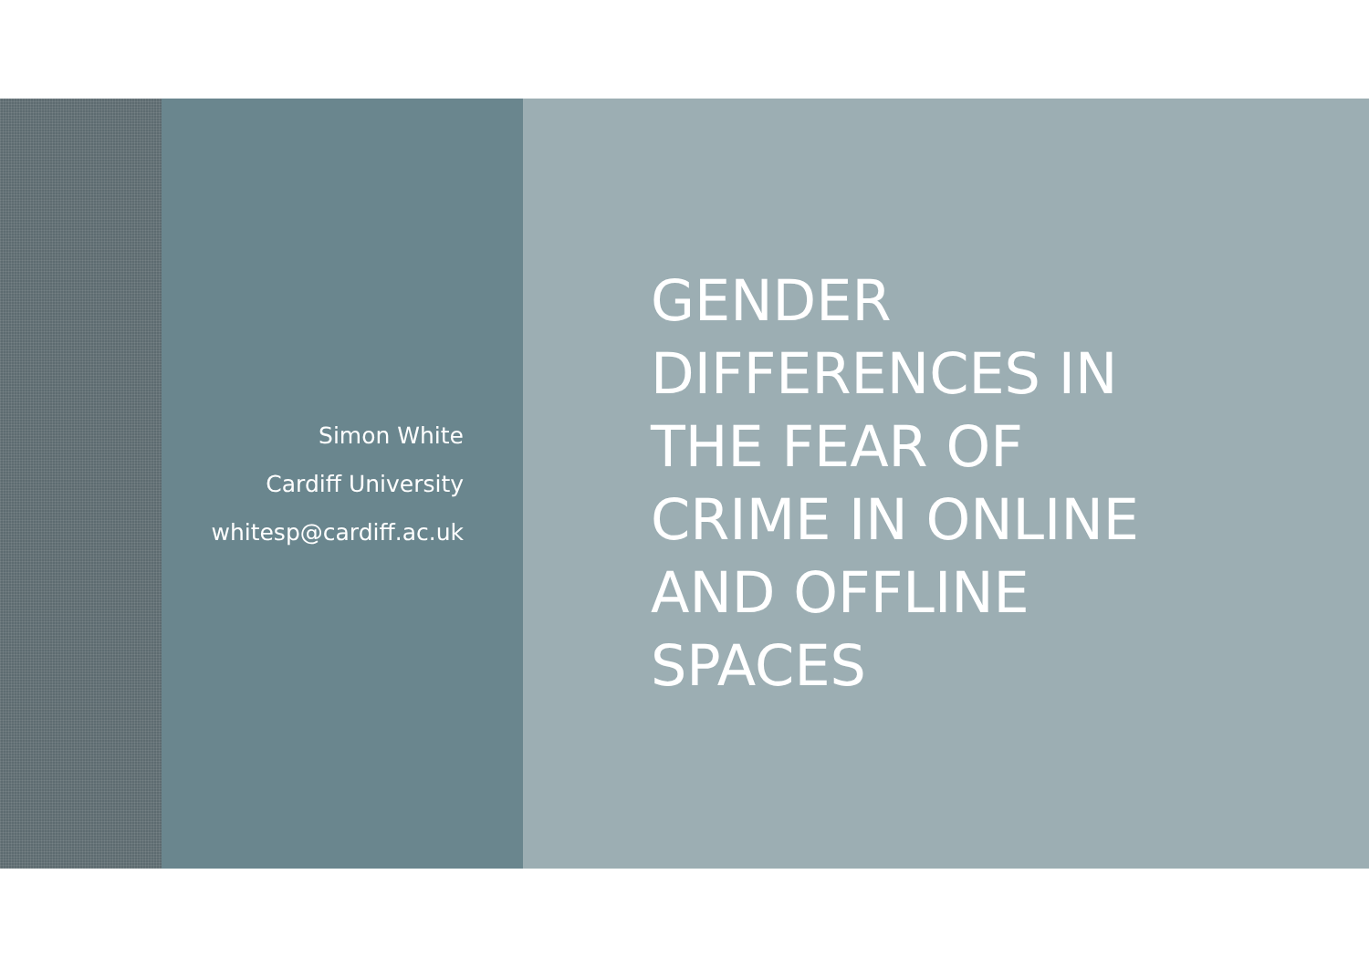Simon White
Cardiff University
whitesp@cardiff.ac.uk
GENDER
DIFFERENCES IN
THE FEAR OF
CRIME IN ONLINE
AND OFFLINE
SPACES